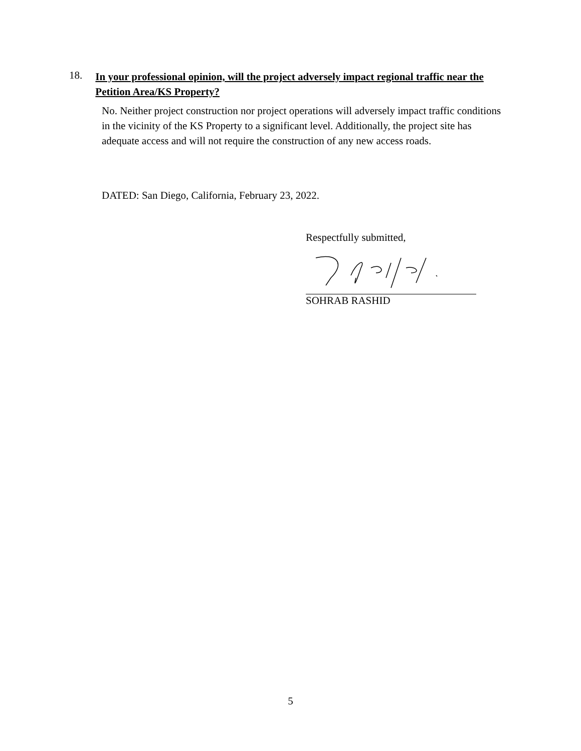18.
In your professional opinion, will the project adversely impact regional traffic near the Petition Area/KS Property?
No. Neither project construction nor project operations will adversely impact traffic conditions in the vicinity of the KS Property to a significant level. Additionally, the project site has adequate access and will not require the construction of any new access roads.
DATED: San Diego, California, February 23, 2022.
Respectfully submitted,
SOHRAB RASHID
5